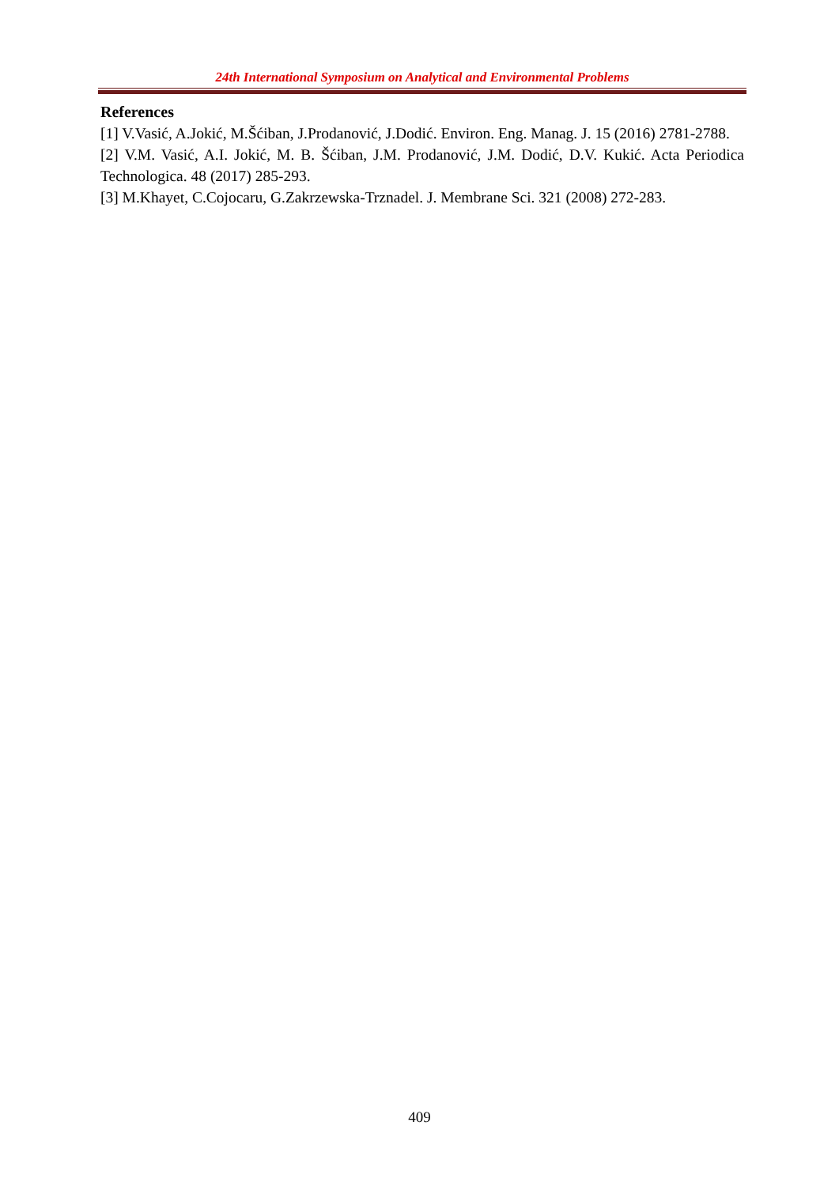24th International Symposium on Analytical and Environmental Problems
References
[1] V.Vasić, A.Jokić, M.Šćiban, J.Prodanović, J.Dodić. Environ. Eng. Manag. J. 15 (2016) 2781-2788.
[2] V.M. Vasić, A.I. Jokić, M. B. Šćiban, J.M. Prodanović, J.M. Dodić, D.V. Kukić. Acta Periodica Technologica. 48 (2017) 285-293.
[3] M.Khayet, C.Cojocaru, G.Zakrzewska-Trznadel. J. Membrane Sci. 321 (2008) 272-283.
409